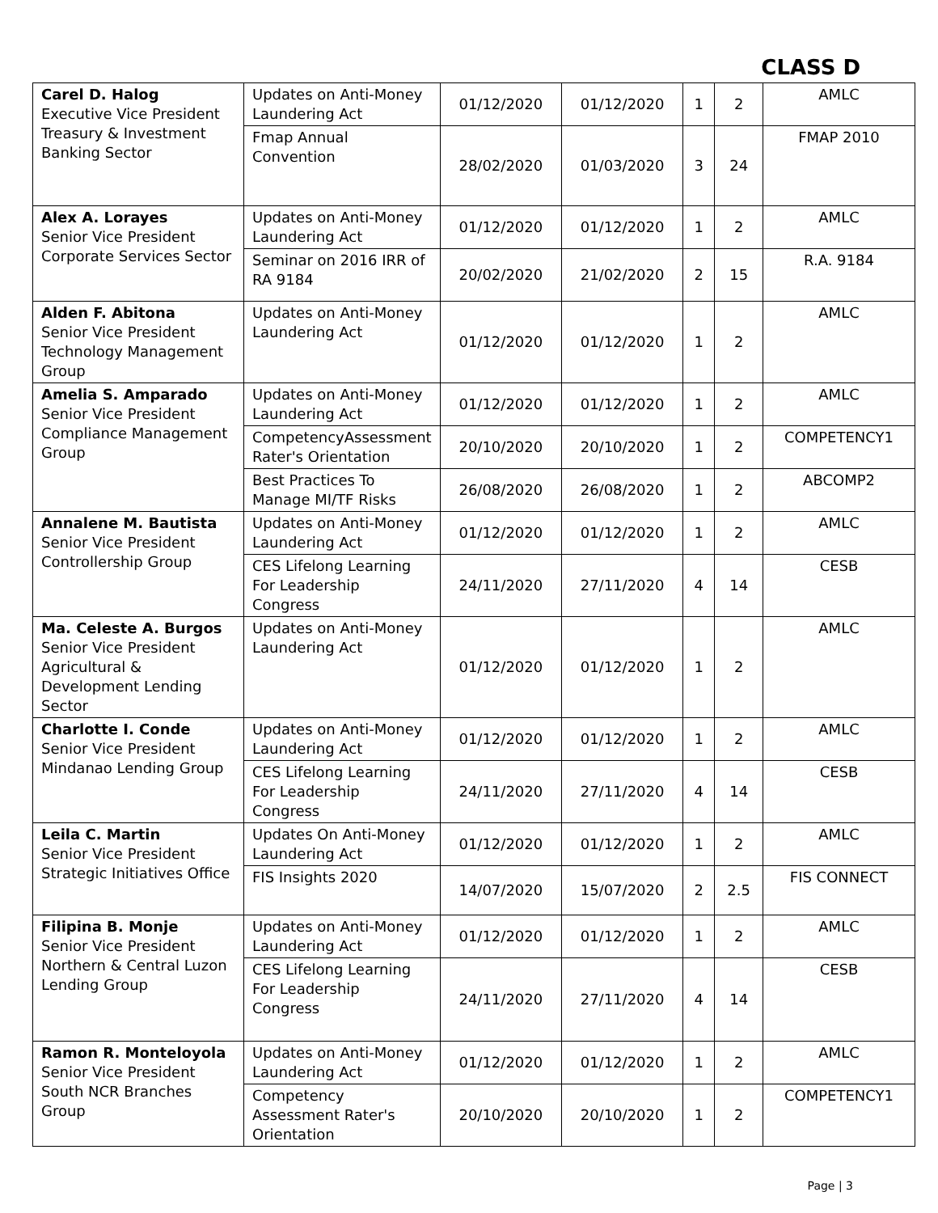CLASS D
| Carel D. Halog Executive Vice President Treasury & Investment Banking Sector | Updates on Anti-Money Laundering Act | 01/12/2020 | 01/12/2020 | 1 | 2 | AMLC |
| | Fmap Annual Convention | 28/02/2020 | 01/03/2020 | 3 | 24 | FMAP 2010 |
| Alex A. Lorayes Senior Vice President Corporate Services Sector | Updates on Anti-Money Laundering Act | 01/12/2020 | 01/12/2020 | 1 | 2 | AMLC |
| | Seminar on 2016 IRR of RA 9184 | 20/02/2020 | 21/02/2020 | 2 | 15 | R.A. 9184 |
| Alden F. Abitona Senior Vice President Technology Management Group | Updates on Anti-Money Laundering Act | 01/12/2020 | 01/12/2020 | 1 | 2 | AMLC |
| Amelia S. Amparado Senior Vice President Compliance Management Group | Updates on Anti-Money Laundering Act | 01/12/2020 | 01/12/2020 | 1 | 2 | AMLC |
| | CompetencyAssessment Rater's Orientation | 20/10/2020 | 20/10/2020 | 1 | 2 | COMPETENCY1 |
| | Best Practices To Manage MI/TF Risks | 26/08/2020 | 26/08/2020 | 1 | 2 | ABCOMP2 |
| Annalene M. Bautista Senior Vice President Controllership Group | Updates on Anti-Money Laundering Act | 01/12/2020 | 01/12/2020 | 1 | 2 | AMLC |
| | CES Lifelong Learning For Leadership Congress | 24/11/2020 | 27/11/2020 | 4 | 14 | CESB |
| Ma. Celeste A. Burgos Senior Vice President Agricultural & Development Lending Sector | Updates on Anti-Money Laundering Act | 01/12/2020 | 01/12/2020 | 1 | 2 | AMLC |
| Charlotte I. Conde Senior Vice President Mindanao Lending Group | Updates on Anti-Money Laundering Act | 01/12/2020 | 01/12/2020 | 1 | 2 | AMLC |
| | CES Lifelong Learning For Leadership Congress | 24/11/2020 | 27/11/2020 | 4 | 14 | CESB |
| Leila C. Martin Senior Vice President Strategic Initiatives Office | Updates On Anti-Money Laundering Act | 01/12/2020 | 01/12/2020 | 1 | 2 | AMLC |
| | FIS Insights 2020 | 14/07/2020 | 15/07/2020 | 2 | 2.5 | FIS CONNECT |
| Filipina B. Monje Senior Vice President Northern & Central Luzon Lending Group | Updates on Anti-Money Laundering Act | 01/12/2020 | 01/12/2020 | 1 | 2 | AMLC |
| | CES Lifelong Learning For Leadership Congress | 24/11/2020 | 27/11/2020 | 4 | 14 | CESB |
| Ramon R. Monteloyola Senior Vice President South NCR Branches Group | Updates on Anti-Money Laundering Act | 01/12/2020 | 01/12/2020 | 1 | 2 | AMLC |
| | Competency Assessment Rater's Orientation | 20/10/2020 | 20/10/2020 | 1 | 2 | COMPETENCY1 |
Page | 3